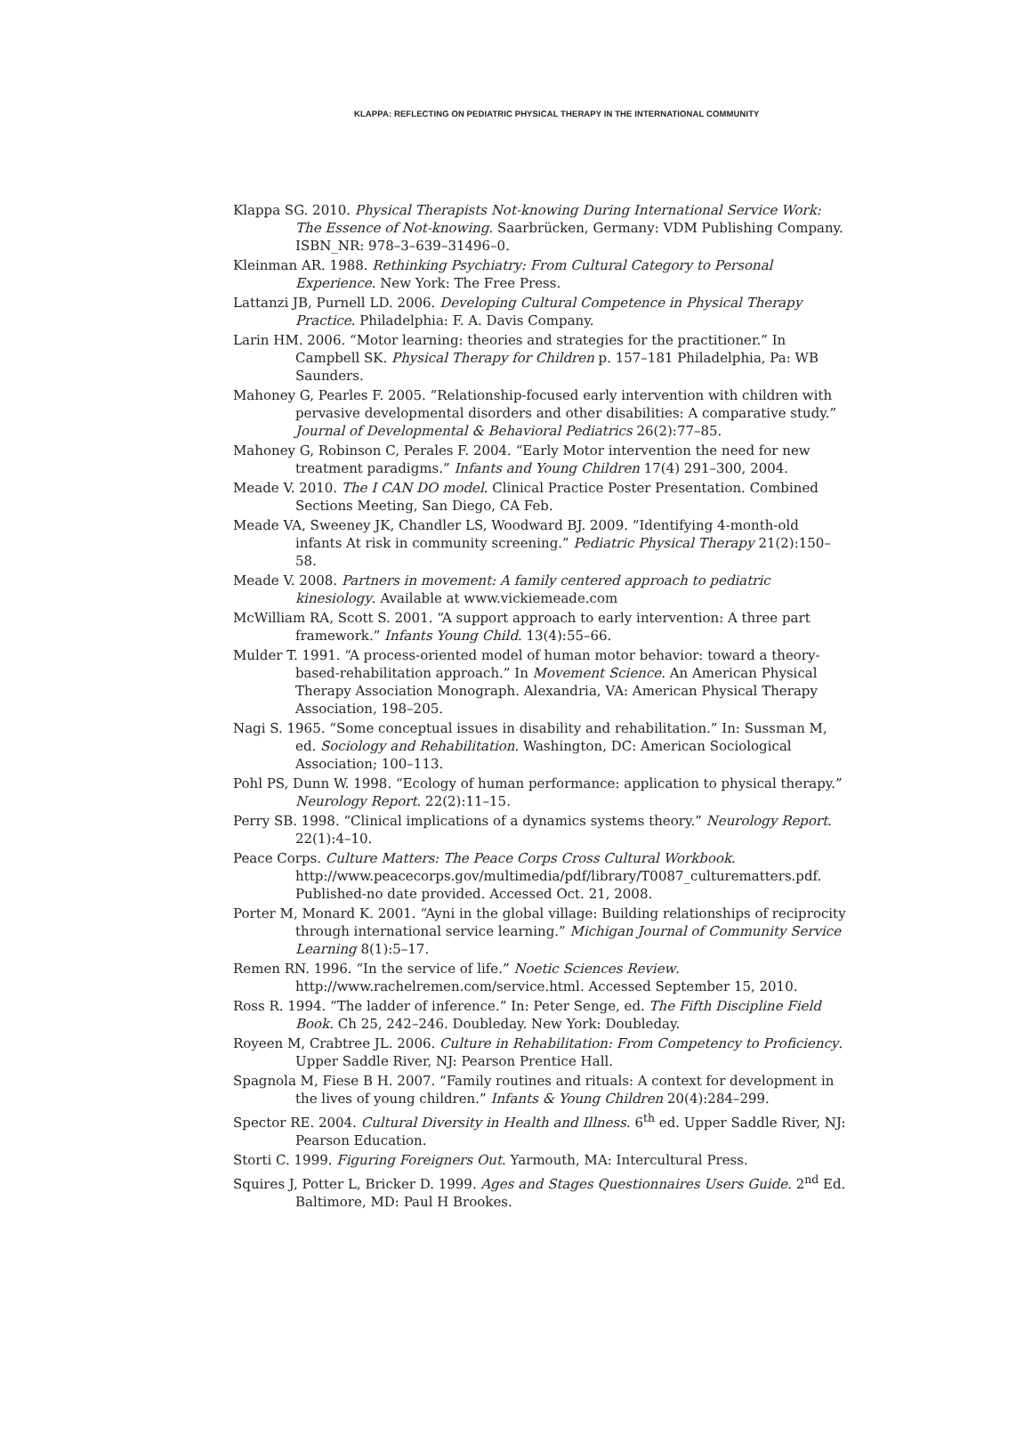KLAPPA: REFLECTING ON PEDIATRIC PHYSICAL THERAPY IN THE INTERNATIONAL COMMUNITY
Klappa SG. 2010. Physical Therapists Not-knowing During International Service Work: The Essence of Not-knowing. Saarbrücken, Germany: VDM Publishing Company. ISBN_NR: 978–3–639–31496–0.
Kleinman AR. 1988. Rethinking Psychiatry: From Cultural Category to Personal Experience. New York: The Free Press.
Lattanzi JB, Purnell LD. 2006. Developing Cultural Competence in Physical Therapy Practice. Philadelphia: F. A. Davis Company.
Larin HM. 2006. “Motor learning: theories and strategies for the practitioner.” In Campbell SK. Physical Therapy for Children p. 157–181 Philadelphia, Pa: WB Saunders.
Mahoney G, Pearles F. 2005. “Relationship-focused early intervention with children with pervasive developmental disorders and other disabilities: A comparative study.” Journal of Developmental & Behavioral Pediatrics 26(2):77–85.
Mahoney G, Robinson C, Perales F. 2004. “Early Motor intervention the need for new treatment paradigms.” Infants and Young Children 17(4) 291–300, 2004.
Meade V. 2010. The I CAN DO model. Clinical Practice Poster Presentation. Combined Sections Meeting, San Diego, CA Feb.
Meade VA, Sweeney JK, Chandler LS, Woodward BJ. 2009. “Identifying 4-month-old infants At risk in community screening.” Pediatric Physical Therapy 21(2):150–58.
Meade V. 2008. Partners in movement: A family centered approach to pediatric kinesiology. Available at www.vickiemeade.com
McWilliam RA, Scott S. 2001. “A support approach to early intervention: A three part framework.” Infants Young Child. 13(4):55–66.
Mulder T. 1991. “A process-oriented model of human motor behavior: toward a theory-based-rehabilitation approach.” In Movement Science. An American Physical Therapy Association Monograph. Alexandria, VA: American Physical Therapy Association, 198–205.
Nagi S. 1965. “Some conceptual issues in disability and rehabilitation.” In: Sussman M, ed. Sociology and Rehabilitation. Washington, DC: American Sociological Association; 100–113.
Pohl PS, Dunn W. 1998. “Ecology of human performance: application to physical therapy.” Neurology Report. 22(2):11–15.
Perry SB. 1998. “Clinical implications of a dynamics systems theory.” Neurology Report. 22(1):4–10.
Peace Corps. Culture Matters: The Peace Corps Cross Cultural Workbook. http://www.peacecorps.gov/multimedia/pdf/library/T0087_culturematters.pdf. Published-no date provided. Accessed Oct. 21, 2008.
Porter M, Monard K. 2001. “Ayni in the global village: Building relationships of reciprocity through international service learning.” Michigan Journal of Community Service Learning 8(1):5–17.
Remen RN. 1996. “In the service of life.” Noetic Sciences Review. http://www.rachelremen.com/service.html. Accessed September 15, 2010.
Ross R. 1994. “The ladder of inference.” In: Peter Senge, ed. The Fifth Discipline Field Book. Ch 25, 242–246. Doubleday. New York: Doubleday.
Royeen M, Crabtree JL. 2006. Culture in Rehabilitation: From Competency to Proficiency. Upper Saddle River, NJ: Pearson Prentice Hall.
Spagnola M, Fiese B H. 2007. “Family routines and rituals: A context for development in the lives of young children.” Infants & Young Children 20(4):284–299.
Spector RE. 2004. Cultural Diversity in Health and Illness. 6<sup>th</sup> ed. Upper Saddle River, NJ: Pearson Education.
Storti C. 1999. Figuring Foreigners Out. Yarmouth, MA: Intercultural Press.
Squires J, Potter L, Bricker D. 1999. Ages and Stages Questionnaires Users Guide. 2<sup>nd</sup> Ed. Baltimore, MD: Paul H Brookes.